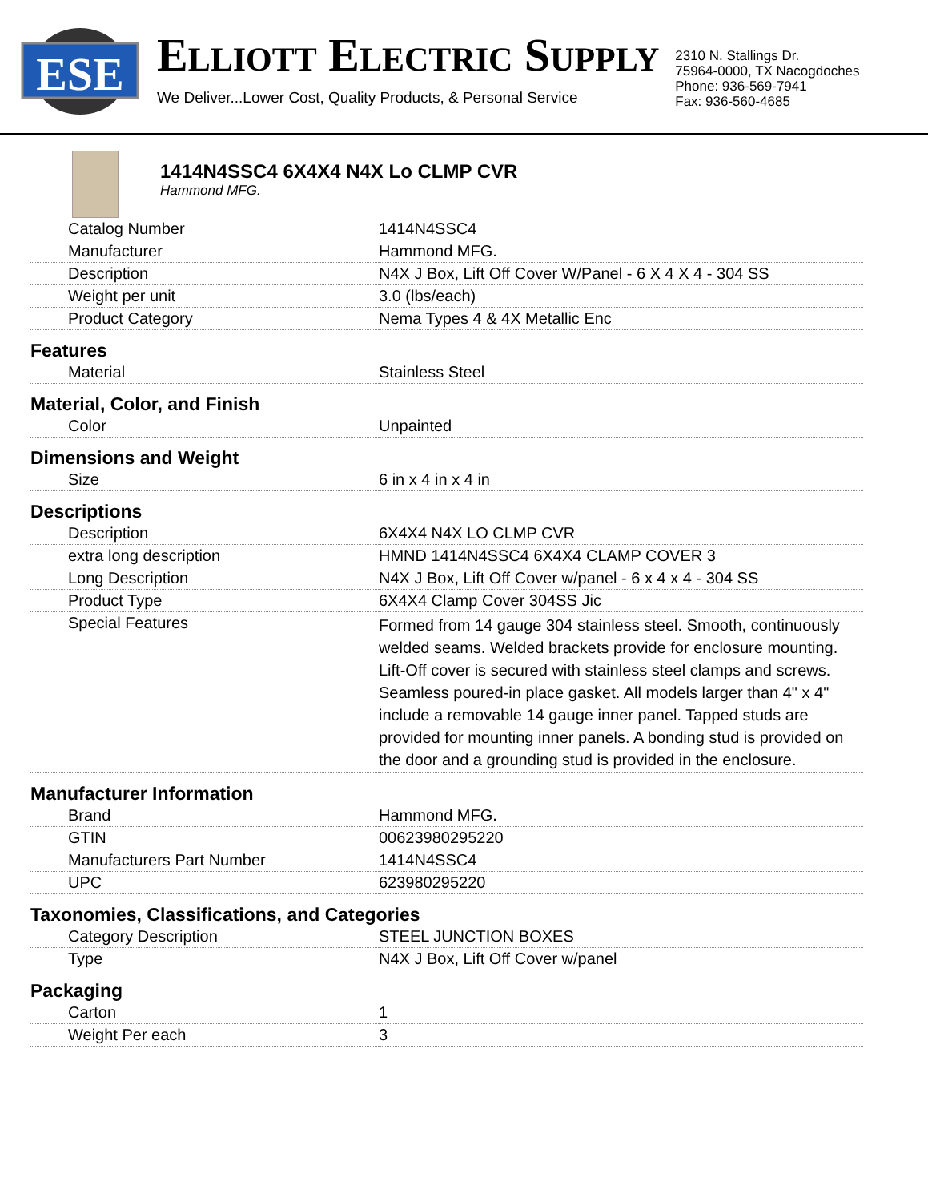ESE
ELLIOTT ELECTRIC SUPPLY
We Deliver...Lower Cost, Quality Products, & Personal Service
2310 N. Stallings Dr.
75964-0000, TX Nacogdoches
Phone: 936-569-7941
Fax: 936-560-4685
1414N4SSC4 6X4X4 N4X Lo CLMP CVR
Hammond MFG.
| Catalog Number | 1414N4SSC4 |
| Manufacturer | Hammond MFG. |
| Description | N4X J Box, Lift Off Cover W/Panel - 6 X 4 X 4 - 304 SS |
| Weight per unit | 3.0 (lbs/each) |
| Product Category | Nema Types 4 & 4X Metallic Enc |
| Features | |
| Material | Stainless Steel |
| Material, Color, and Finish | |
| Color | Unpainted |
| Dimensions and Weight | |
| Size | 6 in x 4 in x 4 in |
| Descriptions | |
| Description | 6X4X4 N4X LO CLMP CVR |
| extra long description | HMND 1414N4SSC4 6X4X4 CLAMP COVER 3 |
| Long Description | N4X J Box, Lift Off Cover w/panel - 6 x 4 x 4 - 304 SS |
| Product Type | 6X4X4 Clamp Cover 304SS Jic |
| Special Features | Formed from 14 gauge 304 stainless steel. Smooth, continuously welded seams. Welded brackets provide for enclosure mounting. Lift-Off cover is secured with stainless steel clamps and screws. Seamless poured-in place gasket. All models larger than 4" x 4" include a removable 14 gauge inner panel. Tapped studs are provided for mounting inner panels. A bonding stud is provided on the door and a grounding stud is provided in the enclosure. |
| Manufacturer Information | |
| Brand | Hammond MFG. |
| GTIN | 00623980295220 |
| Manufacturers Part Number | 1414N4SSC4 |
| UPC | 623980295220 |
| Taxonomies, Classifications, and Categories | |
| Category Description | STEEL JUNCTION BOXES |
| Type | N4X J Box, Lift Off Cover w/panel |
| Packaging | |
| Carton | 1 |
| Weight Per each | 3 |